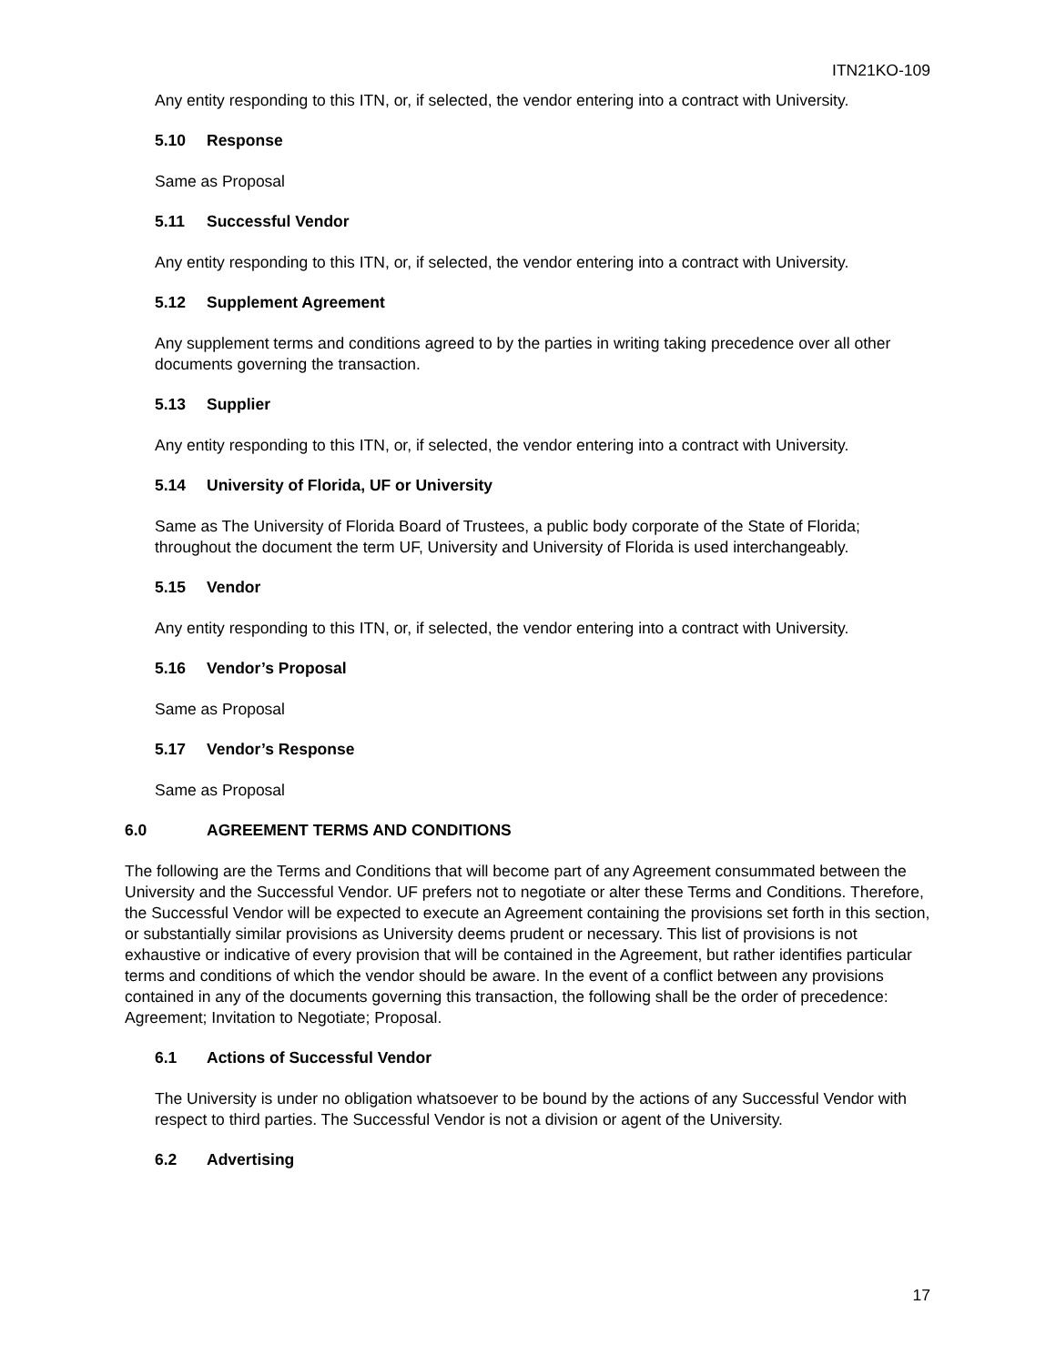ITN21KO-109
Any entity responding to this ITN, or, if selected, the vendor entering into a contract with University.
5.10 Response
Same as Proposal
5.11 Successful Vendor
Any entity responding to this ITN, or, if selected, the vendor entering into a contract with University.
5.12 Supplement Agreement
Any supplement terms and conditions agreed to by the parties in writing taking precedence over all other documents governing the transaction.
5.13 Supplier
Any entity responding to this ITN, or, if selected, the vendor entering into a contract with University.
5.14 University of Florida, UF or University
Same as The University of Florida Board of Trustees, a public body corporate of the State of Florida; throughout the document the term UF, University and University of Florida is used interchangeably.
5.15 Vendor
Any entity responding to this ITN, or, if selected, the vendor entering into a contract with University.
5.16 Vendor’s Proposal
Same as Proposal
5.17 Vendor’s Response
Same as Proposal
6.0 AGREEMENT TERMS AND CONDITIONS
The following are the Terms and Conditions that will become part of any Agreement consummated between the University and the Successful Vendor. UF prefers not to negotiate or alter these Terms and Conditions. Therefore, the Successful Vendor will be expected to execute an Agreement containing the provisions set forth in this section, or substantially similar provisions as University deems prudent or necessary. This list of provisions is not exhaustive or indicative of every provision that will be contained in the Agreement, but rather identifies particular terms and conditions of which the vendor should be aware. In the event of a conflict between any provisions contained in any of the documents governing this transaction, the following shall be the order of precedence: Agreement; Invitation to Negotiate; Proposal.
6.1 Actions of Successful Vendor
The University is under no obligation whatsoever to be bound by the actions of any Successful Vendor with respect to third parties. The Successful Vendor is not a division or agent of the University.
6.2 Advertising
17